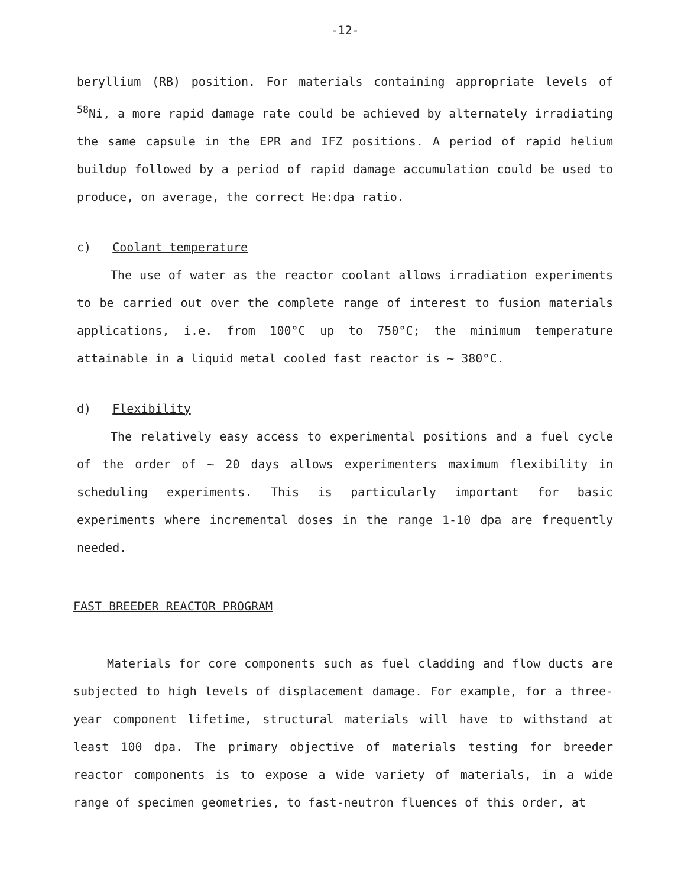-12-
beryllium (RB) position. For materials containing appropriate levels of <sup>58</sup>Ni, a more rapid damage rate could be achieved by alternately irradiating the same capsule in the EPR and IFZ positions. A period of rapid helium buildup followed by a period of rapid damage accumulation could be used to produce, on average, the correct He:dpa ratio.
c) Coolant temperature
The use of water as the reactor coolant allows irradiation experiments to be carried out over the complete range of interest to fusion materials applications, i.e. from 100°C up to 750°C; the minimum temperature attainable in a liquid metal cooled fast reactor is ~ 380°C.
d) Flexibility
The relatively easy access to experimental positions and a fuel cycle of the order of ~ 20 days allows experimenters maximum flexibility in scheduling experiments. This is particularly important for basic experiments where incremental doses in the range 1-10 dpa are frequently needed.
FAST BREEDER REACTOR PROGRAM
Materials for core components such as fuel cladding and flow ducts are subjected to high levels of displacement damage. For example, for a three-year component lifetime, structural materials will have to withstand at least 100 dpa. The primary objective of materials testing for breeder reactor components is to expose a wide variety of materials, in a wide range of specimen geometries, to fast-neutron fluences of this order, at